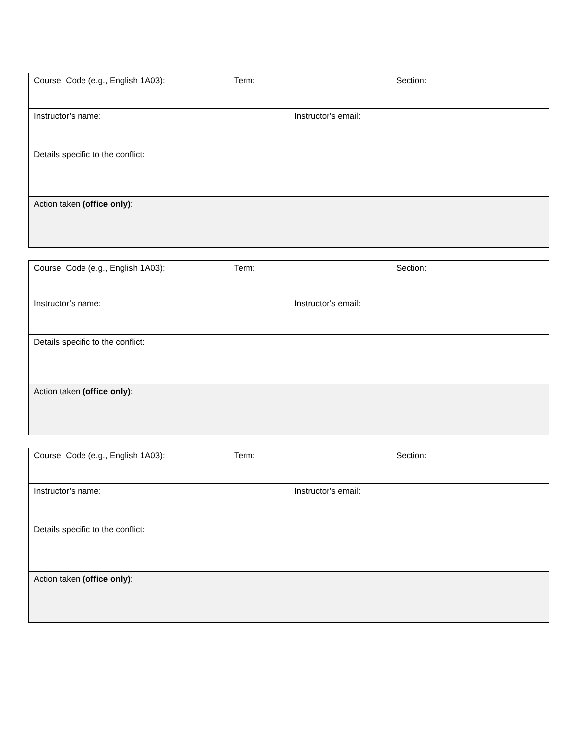| Course Code (e.g., English 1A03): | Term: | | Section: |
| Instructor’s name: | | Instructor’s email: | |
| Details specific to the conflict: | | | |
| Action taken (office only) : | | | |
| Course Code (e.g., English 1A03): | Term: | | Section: |
| Instructor’s name: | | Instructor’s email: | |
| Details specific to the conflict: | | | |
| Action taken (office only) : | | | |
| Course Code (e.g., English 1A03): | Term: | | Section: |
| Instructor’s name: | | Instructor’s email: | |
| Details specific to the conflict: | | | |
| Action taken (office only) : | | | |